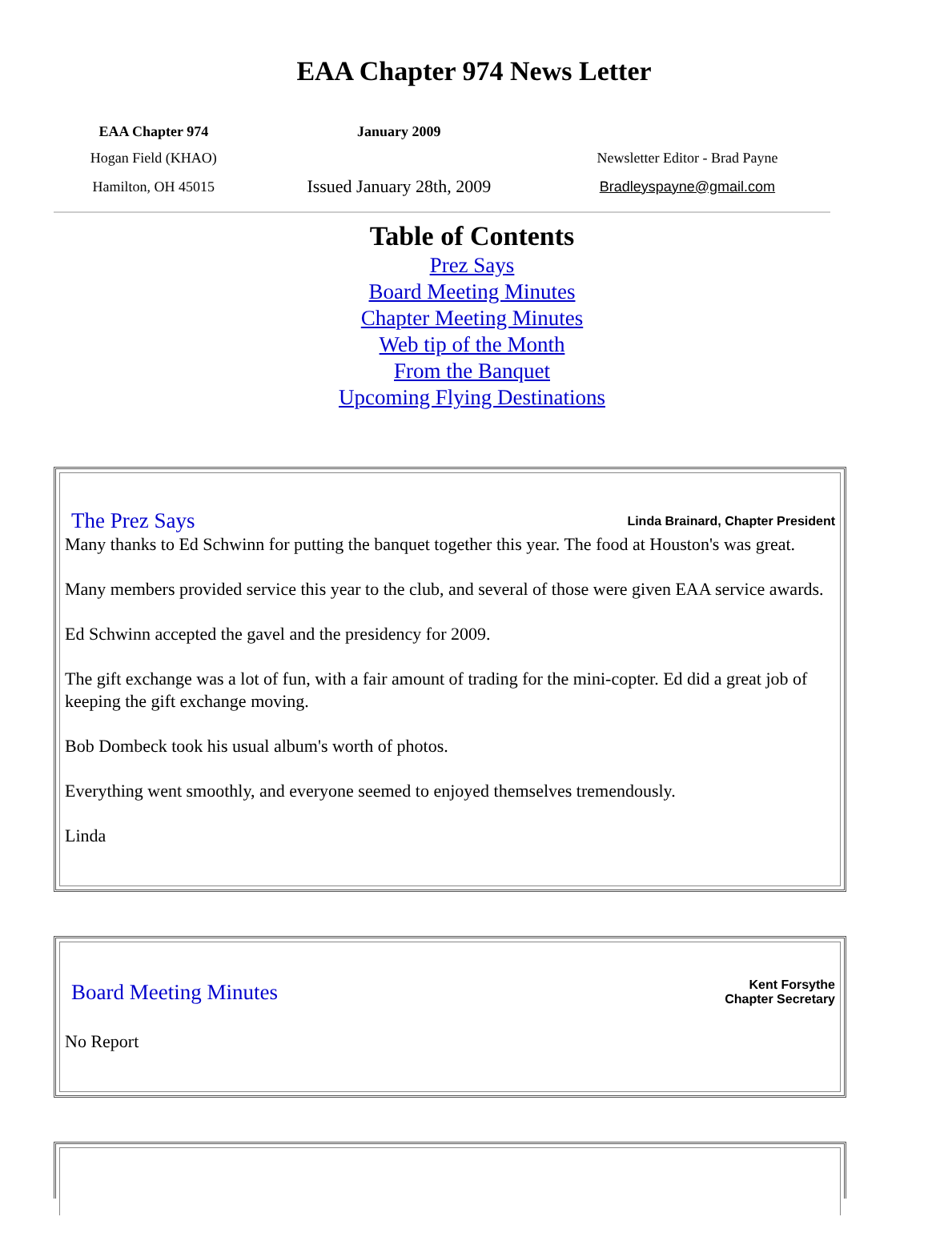EAA Chapter 974 News Letter
| EAA Chapter 974 | January 2009 | |
| Hogan Field (KHAO) | | Newsletter Editor - Brad Payne |
| Hamilton, OH 45015 | Issued January 28th, 2009 | Bradleyspayne@gmail.com |
Table of Contents
Prez Says
Board Meeting Minutes
Chapter Meeting Minutes
Web tip of the Month
From the Banquet
Upcoming Flying Destinations
The Prez Says Linda Brainard, Chapter President
Many thanks to Ed Schwinn for putting the banquet together this year. The food at Houston's was great.
Many members provided service this year to the club, and several of those were given EAA service awards.
Ed Schwinn accepted the gavel and the presidency for 2009.
The gift exchange was a lot of fun, with a fair amount of trading for the mini-copter. Ed did a great job of keeping the gift exchange moving.
Bob Dombeck took his usual album's worth of photos.
Everything went smoothly, and everyone seemed to enjoyed themselves tremendously.
Linda
Board Meeting Minutes Kent Forsythe
Chapter Secretary
No Report